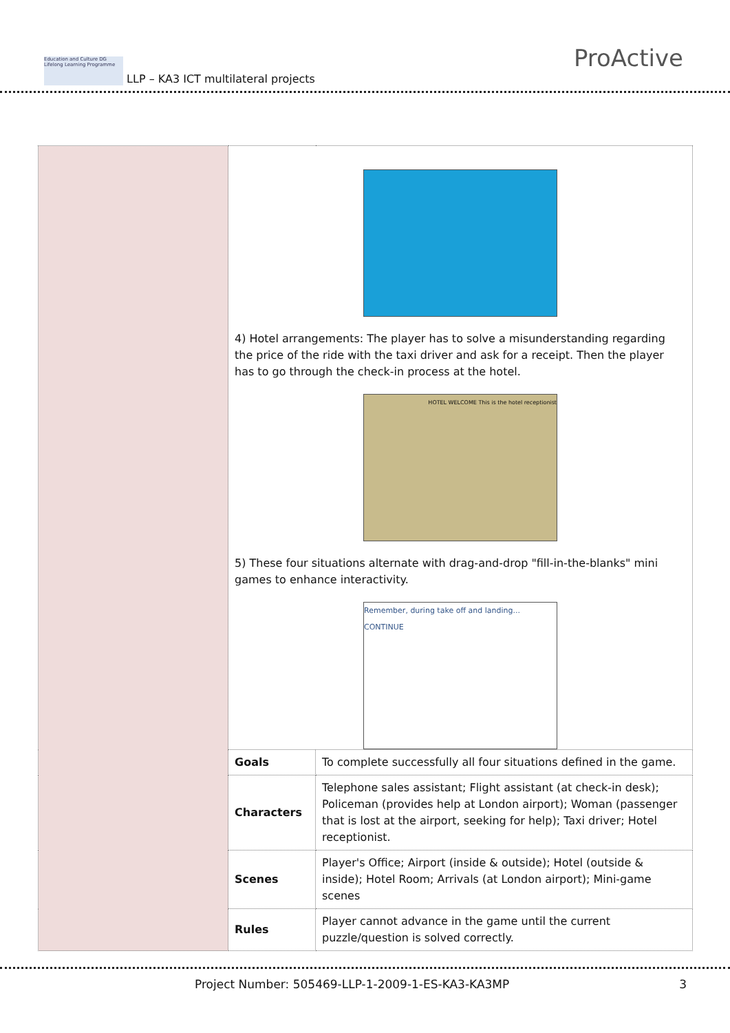Education and Culture DG Lifelong Learning Programme LLP – KA3 ICT multilateral projects
ProActive
| | 4) Hotel arrangements: The player has to solve a misunderstanding regarding the price of the ride with the taxi driver and ask for a receipt. Then the player has to go through the check-in process at the hotel. HOTEL WELCOME This is the hotel receptionist 5) These four situations alternate with drag-and-drop "fill-in-the-blanks" mini games to enhance interactivity. Remember, during take off and landing... CONTINUE | |
| | Goals | To complete successfully all four situations defined in the game. |
| | Characters | Telephone sales assistant; Flight assistant (at check-in desk); Policeman (provides help at London airport); Woman (passenger that is lost at the airport, seeking for help); Taxi driver; Hotel receptionist. |
| | Scenes | Player's Office; Airport (inside & outside); Hotel (outside & inside); Hotel Room; Arrivals (at London airport); Mini-game scenes |
| | Rules | Player cannot advance in the game until the current puzzle/question is solved correctly. |
Project Number: 505469-LLP-1-2009-1-ES-KA3-KA3MP 3